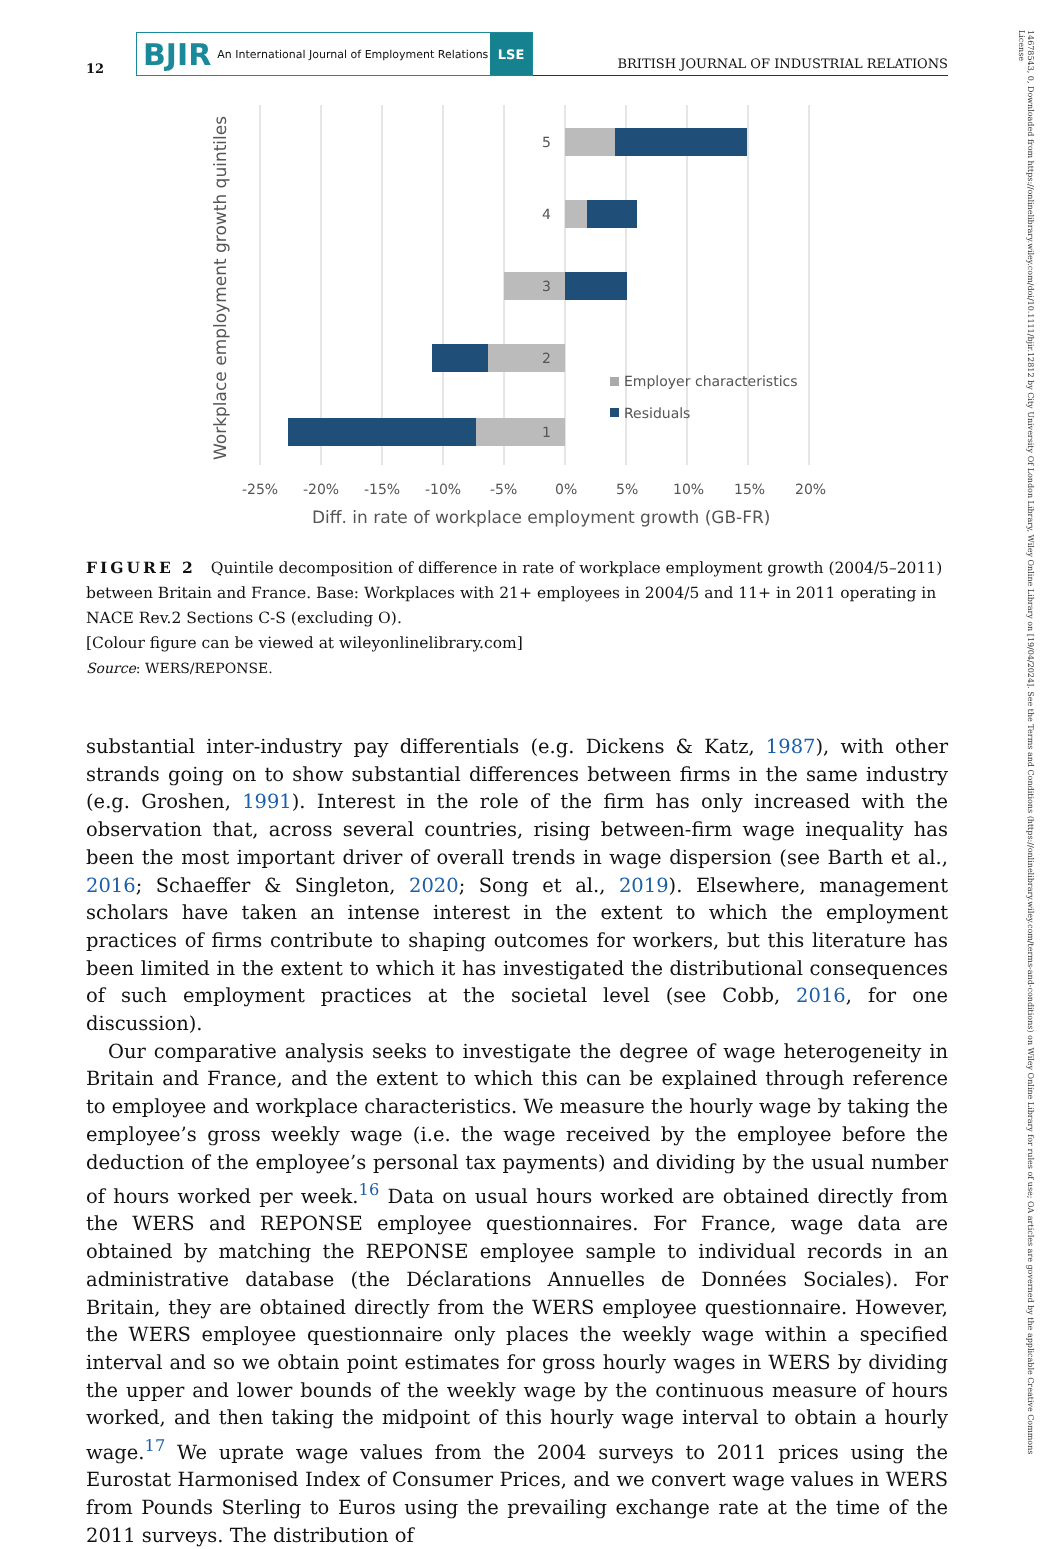12
BJIR An International Journal of Employment Relations
LSE
BRITISH JOURNAL OF INDUSTRIAL RELATIONS
14678543, 0, Downloaded from https://onlinelibrary.wiley.com/doi/10.1111/bjir.12812 by City University Of London Library, Wiley Online Library on [19/04/2024]. See the Terms and Conditions (https://onlinelibrary.wiley.com/terms-and-conditions) on Wiley Online Library for rules of use; OA articles are governed by the applicable Creative Commons License
5
4
3
2
1
Employer characteristics
Residuals
-25%
-20%
-15%
-10%
-5%
0%
5%
10%
15%
20%
Diff. in rate of workplace employment growth (GB-FR)
Workplace employment growth quintiles
FIGURE 2 Quintile decomposition of difference in rate of workplace employment growth (2004/5–2011) between Britain and France. Base: Workplaces with 21+ employees in 2004/5 and 11+ in 2011 operating in NACE Rev.2 Sections C-S (excluding O).
[Colour figure can be viewed at wileyonlinelibrary.com]
Source: WERS/REPONSE.
substantial inter-industry pay differentials (e.g. Dickens & Katz, 1987), with other strands going on to show substantial differences between firms in the same industry (e.g. Groshen, 1991). Interest in the role of the firm has only increased with the observation that, across several countries, rising between-firm wage inequality has been the most important driver of overall trends in wage dispersion (see Barth et al., 2016; Schaeffer & Singleton, 2020; Song et al., 2019). Elsewhere, management scholars have taken an intense interest in the extent to which the employment practices of firms contribute to shaping outcomes for workers, but this literature has been limited in the extent to which it has investigated the distributional consequences of such employment practices at the societal level (see Cobb, 2016, for one discussion).
Our comparative analysis seeks to investigate the degree of wage heterogeneity in Britain and France, and the extent to which this can be explained through reference to employee and workplace characteristics. We measure the hourly wage by taking the employee’s gross weekly wage (i.e. the wage received by the employee before the deduction of the employee’s personal tax payments) and dividing by the usual number of hours worked per week.<sup>16</sup> Data on usual hours worked are obtained directly from the WERS and REPONSE employee questionnaires. For France, wage data are obtained by matching the REPONSE employee sample to individual records in an administrative database (the Déclarations Annuelles de Données Sociales). For Britain, they are obtained directly from the WERS employee questionnaire. However, the WERS employee questionnaire only places the weekly wage within a specified interval and so we obtain point estimates for gross hourly wages in WERS by dividing the upper and lower bounds of the weekly wage by the continuous measure of hours worked, and then taking the midpoint of this hourly wage interval to obtain a hourly wage.<sup>17</sup> We uprate wage values from the 2004 surveys to 2011 prices using the Eurostat Harmonised Index of Consumer Prices, and we convert wage values in WERS from Pounds Sterling to Euros using the prevailing exchange rate at the time of the 2011 surveys. The distribution of